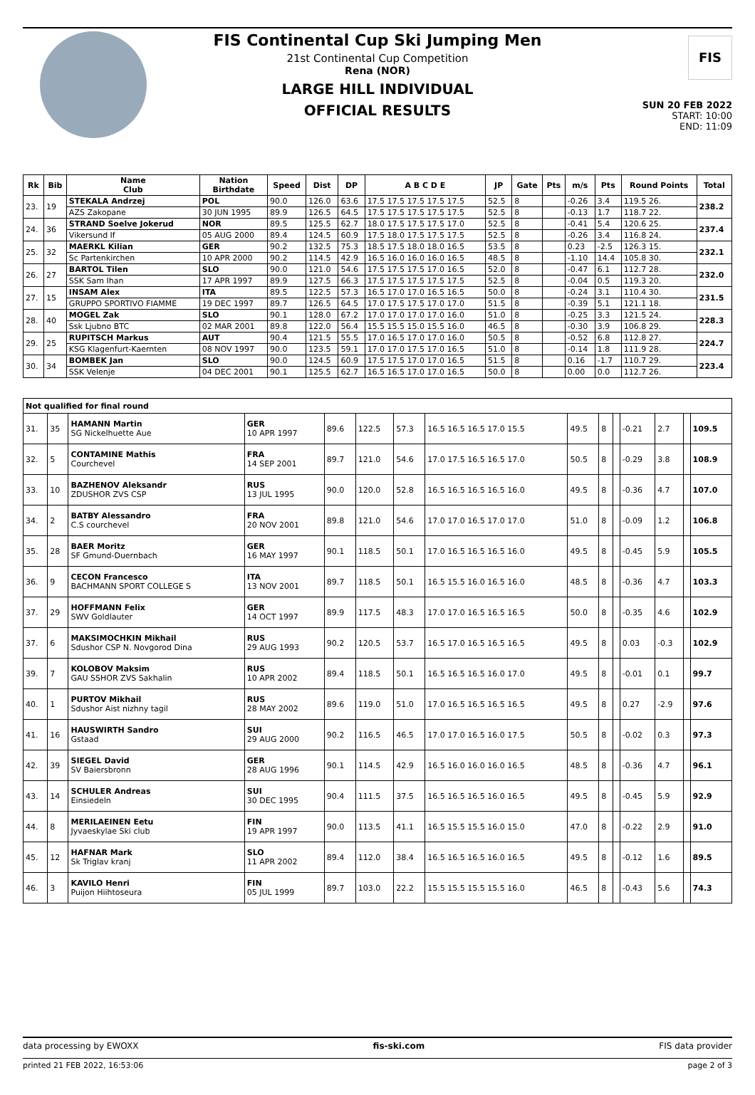FIS
FIS Continental Cup Ski Jumping Men
21st Continental Cup Competition
Rena (NOR)
LARGE HILL INDIVIDUAL
OFFICIAL RESULTS
SUN 20 FEB 2022
START: 10:00
END: 11:09
| Rk | Bib | Name Club | Nation Birthdate | Speed | Dist | DP | A B C D E | JP | Gate | Pts | m/s | Pts | Round Points | Total |
| --- | --- | --- | --- | --- | --- | --- | --- | --- | --- | --- | --- | --- | --- | --- |
| 23. | 19 | STEKALA Andrzej | POL | 90.0 | 126.0 | 63.6 | 17.5 17.5 17.5 17.5 17.5 | 52.5 | 8 | | -0.26 | 3.4 | 119.5 26. | 238.2 |
| | | AZS Zakopane | 30 JUN 1995 | 89.9 | 126.5 | 64.5 | 17.5 17.5 17.5 17.5 17.5 | 52.5 | 8 | | -0.13 | 1.7 | 118.7 22. | |
| 24. | 36 | STRAND Soelve Jokerud | NOR | 89.5 | 125.5 | 62.7 | 18.0 17.5 17.5 17.5 17.0 | 52.5 | 8 | | -0.41 | 5.4 | 120.6 25. | 237.4 |
| | | Vikersund If | 05 AUG 2000 | 89.4 | 124.5 | 60.9 | 17.5 18.0 17.5 17.5 17.5 | 52.5 | 8 | | -0.26 | 3.4 | 116.8 24. | |
| 25. | 32 | MAERKL Kilian | GER | 90.2 | 132.5 | 75.3 | 18.5 17.5 18.0 18.0 16.5 | 53.5 | 8 | | 0.23 | -2.5 | 126.3 15. | 232.1 |
| | | Sc Partenkirchen | 10 APR 2000 | 90.2 | 114.5 | 42.9 | 16.5 16.0 16.0 16.0 16.5 | 48.5 | 8 | | -1.10 | 14.4 | 105.8 30. | |
| 26. | 27 | BARTOL Tilen | SLO | 90.0 | 121.0 | 54.6 | 17.5 17.5 17.5 17.0 16.5 | 52.0 | 8 | | -0.47 | 6.1 | 112.7 28. | 232.0 |
| | | SSK Sam Ihan | 17 APR 1997 | 89.9 | 127.5 | 66.3 | 17.5 17.5 17.5 17.5 17.5 | 52.5 | 8 | | -0.04 | 0.5 | 119.3 20. | |
| 27. | 15 | INSAM Alex | ITA | 89.5 | 122.5 | 57.3 | 16.5 17.0 17.0 16.5 16.5 | 50.0 | 8 | | -0.24 | 3.1 | 110.4 30. | 231.5 |
| | | GRUPPO SPORTIVO FIAMME | 19 DEC 1997 | 89.7 | 126.5 | 64.5 | 17.0 17.5 17.5 17.0 17.0 | 51.5 | 8 | | -0.39 | 5.1 | 121.1 18. | |
| 28. | 40 | MOGEL Zak | SLO | 90.1 | 128.0 | 67.2 | 17.0 17.0 17.0 17.0 16.0 | 51.0 | 8 | | -0.25 | 3.3 | 121.5 24. | 228.3 |
| | | Ssk Ljubno BTC | 02 MAR 2001 | 89.8 | 122.0 | 56.4 | 15.5 15.5 15.0 15.5 16.0 | 46.5 | 8 | | -0.30 | 3.9 | 106.8 29. | |
| 29. | 25 | RUPITSCH Markus | AUT | 90.4 | 121.5 | 55.5 | 17.0 16.5 17.0 17.0 16.0 | 50.5 | 8 | | -0.52 | 6.8 | 112.8 27. | 224.7 |
| | | KSG Klagenfurt-Kaernten | 08 NOV 1997 | 90.0 | 123.5 | 59.1 | 17.0 17.0 17.5 17.0 16.5 | 51.0 | 8 | | -0.14 | 1.8 | 111.9 28. | |
| 30. | 34 | BOMBEK Jan | SLO | 90.0 | 124.5 | 60.9 | 17.5 17.5 17.0 17.0 16.5 | 51.5 | 8 | | 0.16 | -1.7 | 110.7 29. | 223.4 |
| | | SSK Velenje | 04 DEC 2001 | 90.1 | 125.5 | 62.7 | 16.5 16.5 17.0 17.0 16.5 | 50.0 | 8 | | 0.00 | 0.0 | 112.7 26. | |
| Not qualified for final round | | | | | | | | | | | | | | |
| --- | --- | --- | --- | --- | --- | --- | --- | --- | --- | --- | --- | --- | --- | --- |
| 31. | 35 | HAMANN Martin SG Nickelhuette Aue | GER 10 APR 1997 | 89.6 | 122.5 | 57.3 | 16.5 16.5 16.5 17.0 15.5 | 49.5 | 8 | | -0.21 | 2.7 | | 109.5 |
| 32. | 5 | CONTAMINE Mathis Courchevel | FRA 14 SEP 2001 | 89.7 | 121.0 | 54.6 | 17.0 17.5 16.5 16.5 17.0 | 50.5 | 8 | | -0.29 | 3.8 | | 108.9 |
| 33. | 10 | BAZHENOV Aleksandr ZDUSHOR ZVS CSP | RUS 13 JUL 1995 | 90.0 | 120.0 | 52.8 | 16.5 16.5 16.5 16.5 16.0 | 49.5 | 8 | | -0.36 | 4.7 | | 107.0 |
| 34. | 2 | BATBY Alessandro C.S courchevel | FRA 20 NOV 2001 | 89.8 | 121.0 | 54.6 | 17.0 17.0 16.5 17.0 17.0 | 51.0 | 8 | | -0.09 | 1.2 | | 106.8 |
| 35. | 28 | BAER Moritz SF Gmund-Duernbach | GER 16 MAY 1997 | 90.1 | 118.5 | 50.1 | 17.0 16.5 16.5 16.5 16.0 | 49.5 | 8 | | -0.45 | 5.9 | | 105.5 |
| 36. | 9 | CECON Francesco BACHMANN SPORT COLLEGE S | ITA 13 NOV 2001 | 89.7 | 118.5 | 50.1 | 16.5 15.5 16.0 16.5 16.0 | 48.5 | 8 | | -0.36 | 4.7 | | 103.3 |
| 37. | 29 | HOFFMANN Felix SWV Goldlauter | GER 14 OCT 1997 | 89.9 | 117.5 | 48.3 | 17.0 17.0 16.5 16.5 16.5 | 50.0 | 8 | | -0.35 | 4.6 | | 102.9 |
| 37. | 6 | MAKSIMOCHKIN Mikhail Sdushor CSP N. Novgorod Dina | RUS 29 AUG 1993 | 90.2 | 120.5 | 53.7 | 16.5 17.0 16.5 16.5 16.5 | 49.5 | 8 | | 0.03 | -0.3 | | 102.9 |
| 39. | 7 | KOLOBOV Maksim GAU SSHOR ZVS Sakhalin | RUS 10 APR 2002 | 89.4 | 118.5 | 50.1 | 16.5 16.5 16.5 16.0 17.0 | 49.5 | 8 | | -0.01 | 0.1 | | 99.7 |
| 40. | 1 | PURTOV Mikhail Sdushor Aist nizhny tagil | RUS 28 MAY 2002 | 89.6 | 119.0 | 51.0 | 17.0 16.5 16.5 16.5 16.5 | 49.5 | 8 | | 0.27 | -2.9 | | 97.6 |
| 41. | 16 | HAUSWIRTH Sandro Gstaad | SUI 29 AUG 2000 | 90.2 | 116.5 | 46.5 | 17.0 17.0 16.5 16.0 17.5 | 50.5 | 8 | | -0.02 | 0.3 | | 97.3 |
| 42. | 39 | SIEGEL David SV Baiersbronn | GER 28 AUG 1996 | 90.1 | 114.5 | 42.9 | 16.5 16.0 16.0 16.0 16.5 | 48.5 | 8 | | -0.36 | 4.7 | | 96.1 |
| 43. | 14 | SCHULER Andreas Einsiedeln | SUI 30 DEC 1995 | 90.4 | 111.5 | 37.5 | 16.5 16.5 16.5 16.0 16.5 | 49.5 | 8 | | -0.45 | 5.9 | | 92.9 |
| 44. | 8 | MERILAEINEN Eetu Jyvaeskylae Ski club | FIN 19 APR 1997 | 90.0 | 113.5 | 41.1 | 16.5 15.5 15.5 16.0 15.0 | 47.0 | 8 | | -0.22 | 2.9 | | 91.0 |
| 45. | 12 | HAFNAR Mark Sk Triglav kranj | SLO 11 APR 2002 | 89.4 | 112.0 | 38.4 | 16.5 16.5 16.5 16.0 16.5 | 49.5 | 8 | | -0.12 | 1.6 | | 89.5 |
| 46. | 3 | KAVILO Henri Puijon Hiihtoseura | FIN 05 JUL 1999 | 89.7 | 103.0 | 22.2 | 15.5 15.5 15.5 15.5 16.0 | 46.5 | 8 | | -0.43 | 5.6 | | 74.3 |
data processing by EWOXX fis-ski.com FIS data provider
printed 21 FEB 2022, 16:53:06 page 2 of 3